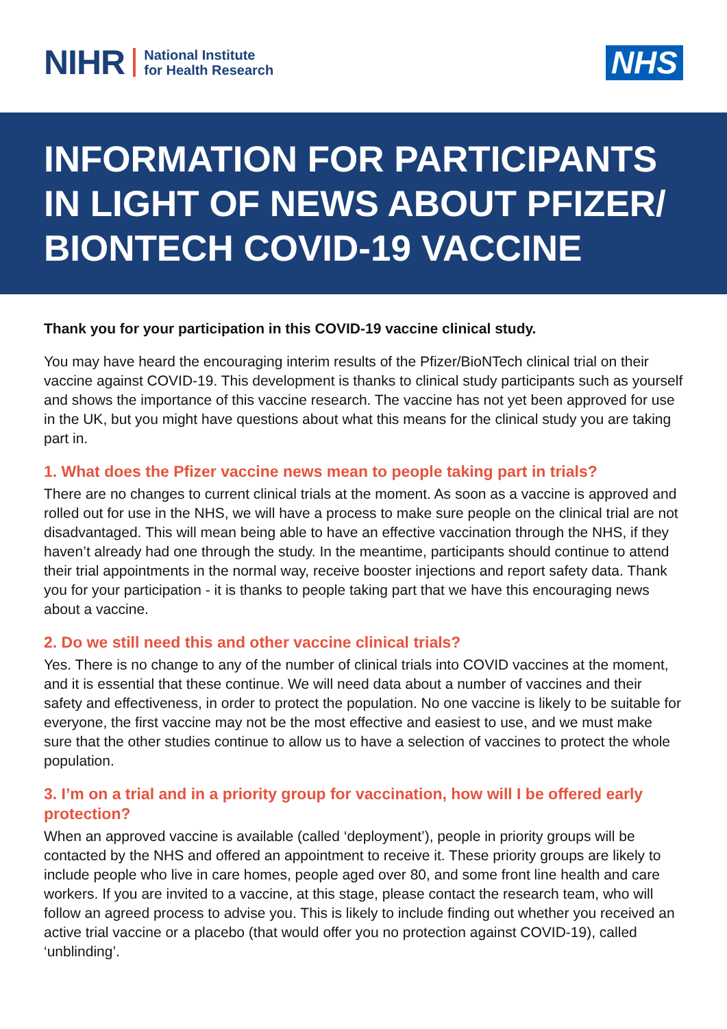NIHR
National Institute
for Health Research
NHS
INFORMATION FOR PARTICIPANTS IN LIGHT OF NEWS ABOUT PFIZER/ BIONTECH COVID-19 VACCINE
Thank you for your participation in this COVID-19 vaccine clinical study.
You may have heard the encouraging interim results of the Pfizer/BioNTech clinical trial on their vaccine against COVID-19. This development is thanks to clinical study participants such as yourself and shows the importance of this vaccine research. The vaccine has not yet been approved for use in the UK, but you might have questions about what this means for the clinical study you are taking part in.
1. What does the Pfizer vaccine news mean to people taking part in trials?
There are no changes to current clinical trials at the moment. As soon as a vaccine is approved and rolled out for use in the NHS, we will have a process to make sure people on the clinical trial are not disadvantaged. This will mean being able to have an effective vaccination through the NHS, if they haven’t already had one through the study. In the meantime, participants should continue to attend their trial appointments in the normal way, receive booster injections and report safety data. Thank you for your participation - it is thanks to people taking part that we have this encouraging news about a vaccine.
2. Do we still need this and other vaccine clinical trials?
Yes. There is no change to any of the number of clinical trials into COVID vaccines at the moment, and it is essential that these continue. We will need data about a number of vaccines and their safety and effectiveness, in order to protect the population. No one vaccine is likely to be suitable for everyone, the first vaccine may not be the most effective and easiest to use, and we must make sure that the other studies continue to allow us to have a selection of vaccines to protect the whole population.
3. I’m on a trial and in a priority group for vaccination, how will I be offered early protection?
When an approved vaccine is available (called ‘deployment’), people in priority groups will be contacted by the NHS and offered an appointment to receive it. These priority groups are likely to include people who live in care homes, people aged over 80, and some front line health and care workers. If you are invited to a vaccine, at this stage, please contact the research team, who will follow an agreed process to advise you. This is likely to include finding out whether you received an active trial vaccine or a placebo (that would offer you no protection against COVID-19), called ‘unblinding’.